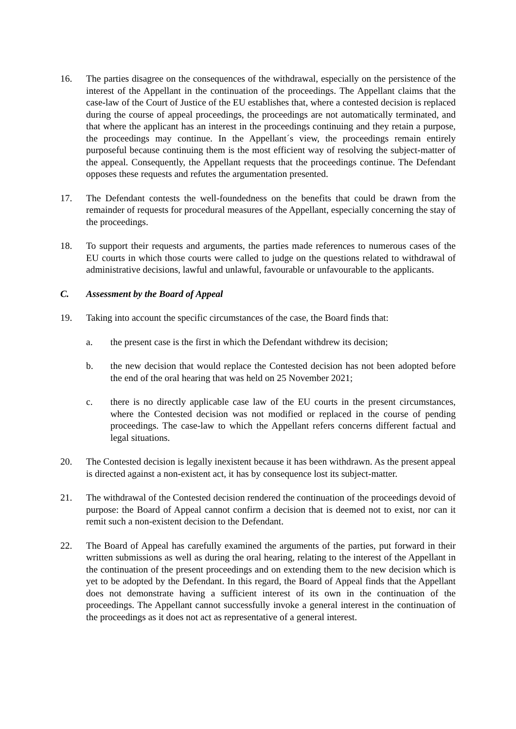16. The parties disagree on the consequences of the withdrawal, especially on the persistence of the interest of the Appellant in the continuation of the proceedings. The Appellant claims that the case-law of the Court of Justice of the EU establishes that, where a contested decision is replaced during the course of appeal proceedings, the proceedings are not automatically terminated, and that where the applicant has an interest in the proceedings continuing and they retain a purpose, the proceedings may continue. In the Appellant´s view, the proceedings remain entirely purposeful because continuing them is the most efficient way of resolving the subject-matter of the appeal. Consequently, the Appellant requests that the proceedings continue. The Defendant opposes these requests and refutes the argumentation presented.
17. The Defendant contests the well-foundedness on the benefits that could be drawn from the remainder of requests for procedural measures of the Appellant, especially concerning the stay of the proceedings.
18. To support their requests and arguments, the parties made references to numerous cases of the EU courts in which those courts were called to judge on the questions related to withdrawal of administrative decisions, lawful and unlawful, favourable or unfavourable to the applicants.
C. Assessment by the Board of Appeal
19. Taking into account the specific circumstances of the case, the Board finds that:
a. the present case is the first in which the Defendant withdrew its decision;
b. the new decision that would replace the Contested decision has not been adopted before the end of the oral hearing that was held on 25 November 2021;
c. there is no directly applicable case law of the EU courts in the present circumstances, where the Contested decision was not modified or replaced in the course of pending proceedings. The case-law to which the Appellant refers concerns different factual and legal situations.
20. The Contested decision is legally inexistent because it has been withdrawn. As the present appeal is directed against a non-existent act, it has by consequence lost its subject-matter.
21. The withdrawal of the Contested decision rendered the continuation of the proceedings devoid of purpose: the Board of Appeal cannot confirm a decision that is deemed not to exist, nor can it remit such a non-existent decision to the Defendant.
22. The Board of Appeal has carefully examined the arguments of the parties, put forward in their written submissions as well as during the oral hearing, relating to the interest of the Appellant in the continuation of the present proceedings and on extending them to the new decision which is yet to be adopted by the Defendant. In this regard, the Board of Appeal finds that the Appellant does not demonstrate having a sufficient interest of its own in the continuation of the proceedings. The Appellant cannot successfully invoke a general interest in the continuation of the proceedings as it does not act as representative of a general interest.